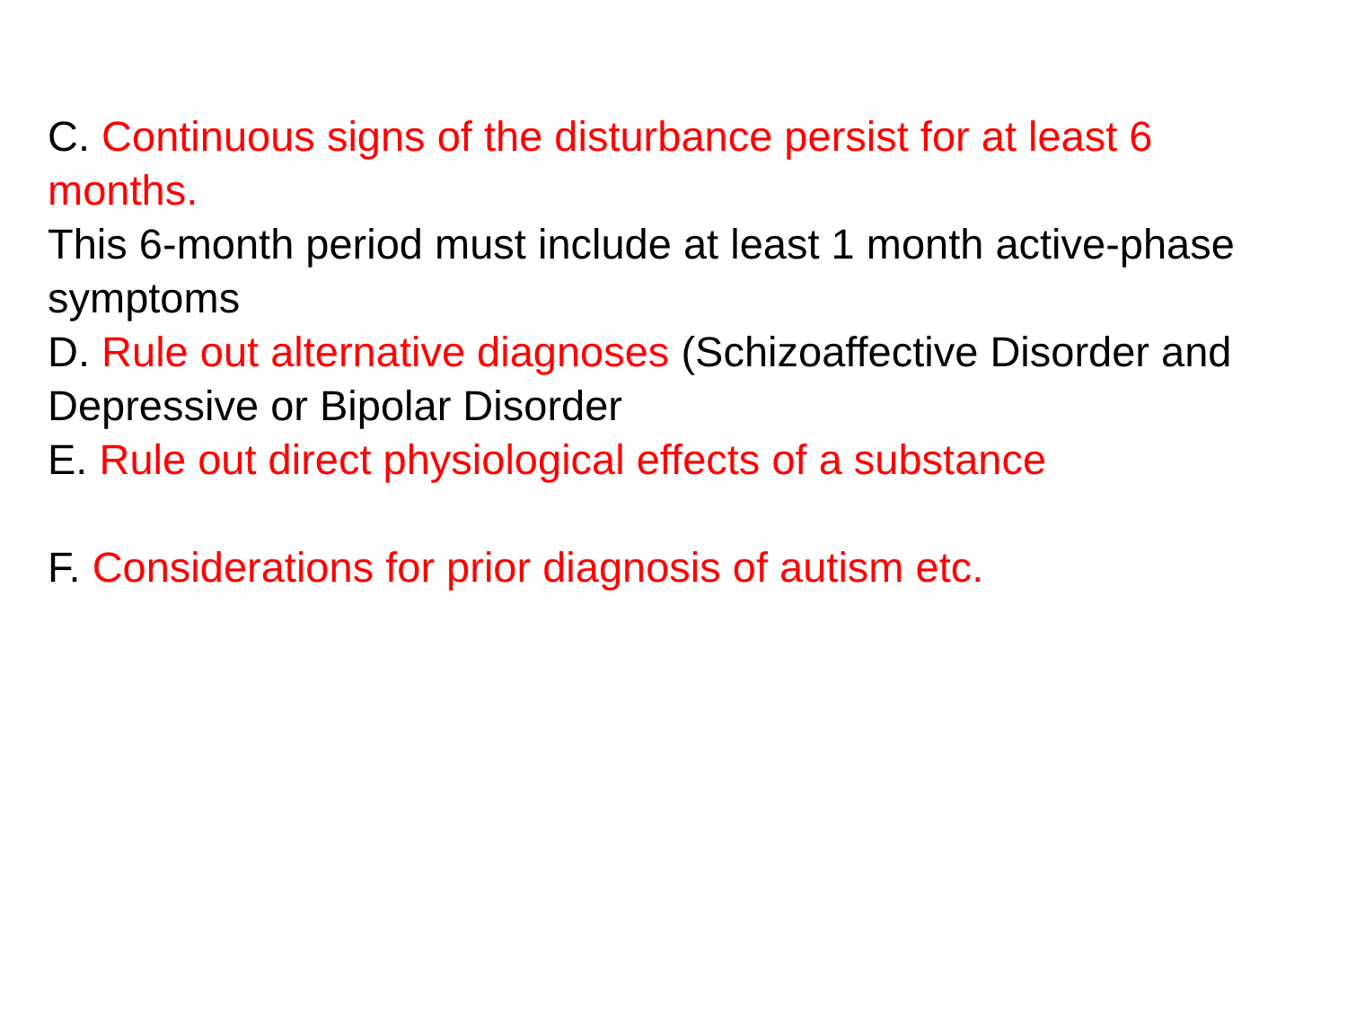C. Continuous signs of the disturbance persist for at least 6 months.
This 6-month period must include at least 1 month active-phase symptoms
D. Rule out alternative diagnoses (Schizoaffective Disorder and Depressive or Bipolar Disorder
E. Rule out direct physiological effects of a substance
F. Considerations for prior diagnosis of autism etc.